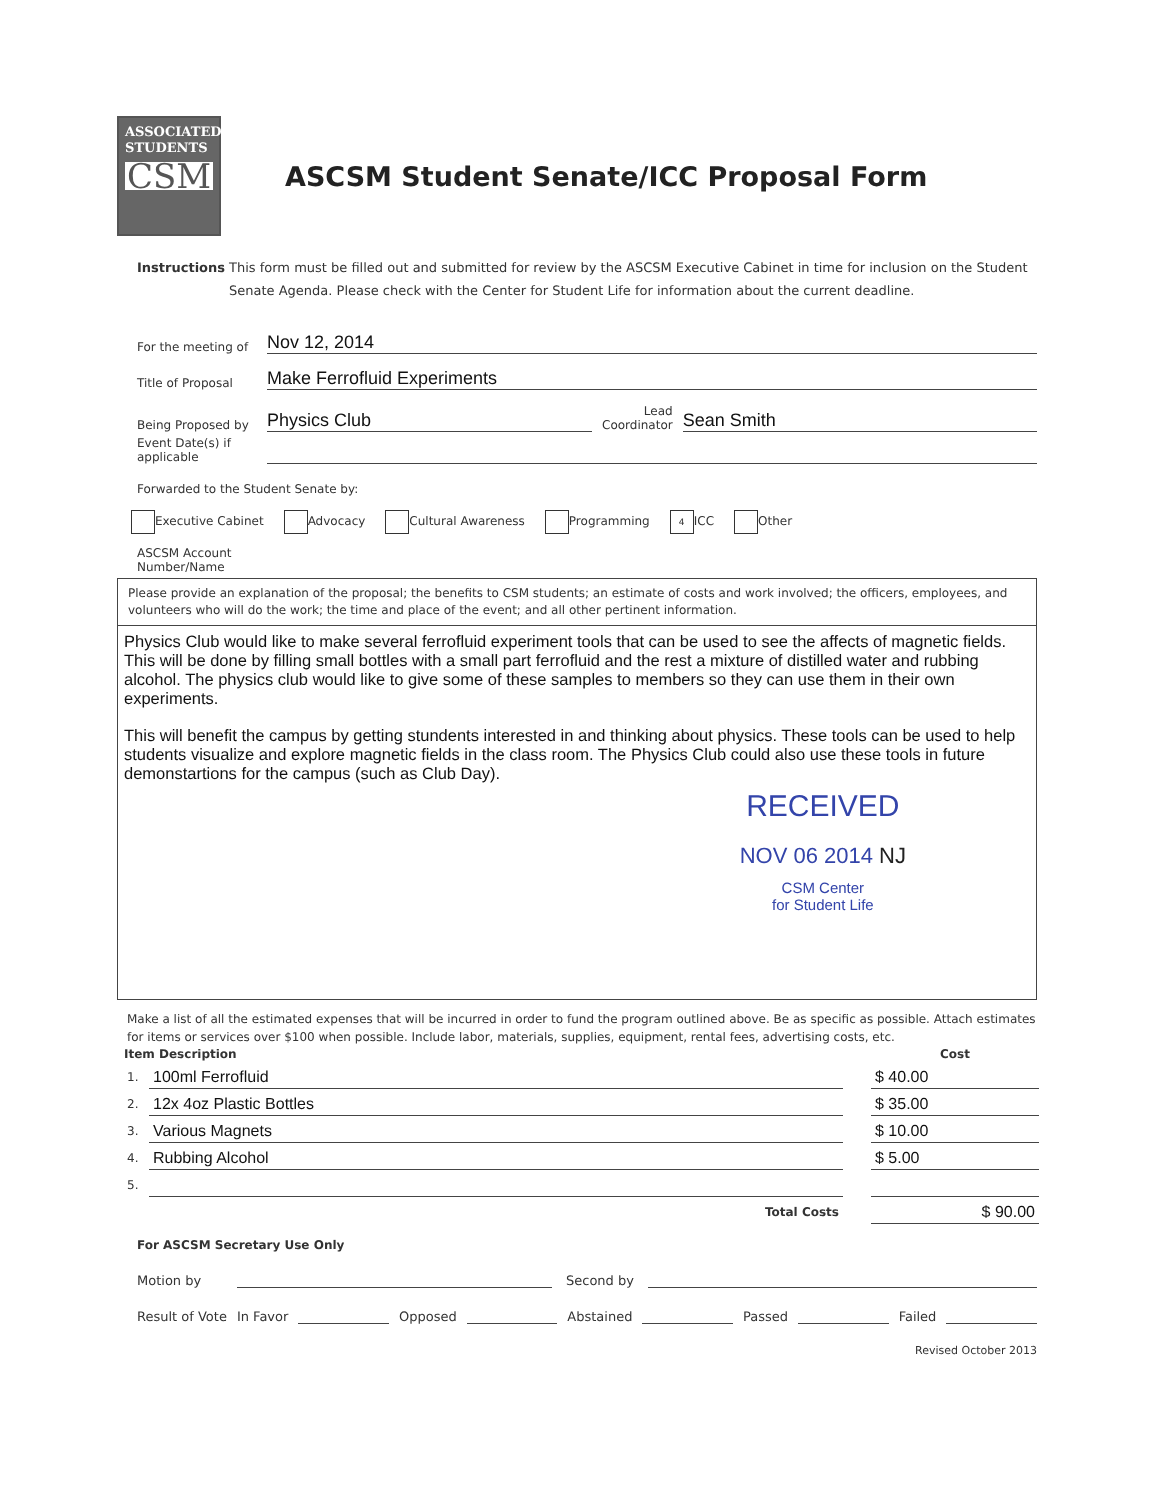ASSOCIATED
STUDENTS
CSM
ASCSM Student Senate/ICC Proposal Form
Instructions This form must be filled out and submitted for review by the ASCSM Executive Cabinet in time for inclusion on the Student Senate Agenda. Please check with the Center for Student Life for information about the current deadline.
For the meeting of Nov 12, 2014
Title of Proposal Make Ferrofluid Experiments
Being Proposed by Physics Club Lead
Coordinator Sean Smith
Event Date(s) if
applicable
Forwarded to the Student Senate by:
Executive Cabinet Advocacy Cultural Awareness Programming 4 ICC Other
ASCSM Account
Number/Name
Please provide an explanation of the proposal; the benefits to CSM students; an estimate of costs and work involved; the officers, employees, and volunteers who will do the work; the time and place of the event; and all other pertinent information.
Physics Club would like to make several ferrofluid experiment tools that can be used to see the affects of magnetic fields. This will be done by filling small bottles with a small part ferrofluid and the rest a mixture of distilled water and rubbing alcohol. The physics club would like to give some of these samples to members so they can use them in their own experiments.
This will benefit the campus by getting stundents interested in and thinking about physics. These tools can be used to help students visualize and explore magnetic fields in the class room. The Physics Club could also use these tools in future demonstartions for the campus (such as Club Day).
RECEIVED
NOV 06 2014 NJ
CSM Center
for Student Life
Make a list of all the estimated expenses that will be incurred in order to fund the program outlined above. Be as specific as possible. Attach estimates for items or services over $100 when possible. Include labor, materials, supplies, equipment, rental fees, advertising costs, etc.
| Item Description | | | Cost |
| --- | --- | --- | --- |
| 1. | 100ml Ferrofluid | | $ 40.00 |
| 2. | 12x 4oz Plastic Bottles | | $ 35.00 |
| 3. | Various Magnets | | $ 10.00 |
| 4. | Rubbing Alcohol | | $ 5.00 |
| 5. | | | |
| | Total Costs | | $ 90.00 |
For ASCSM Secretary Use Only
Motion by Second by
Result of Vote In Favor Opposed Abstained Passed Failed
Revised October 2013